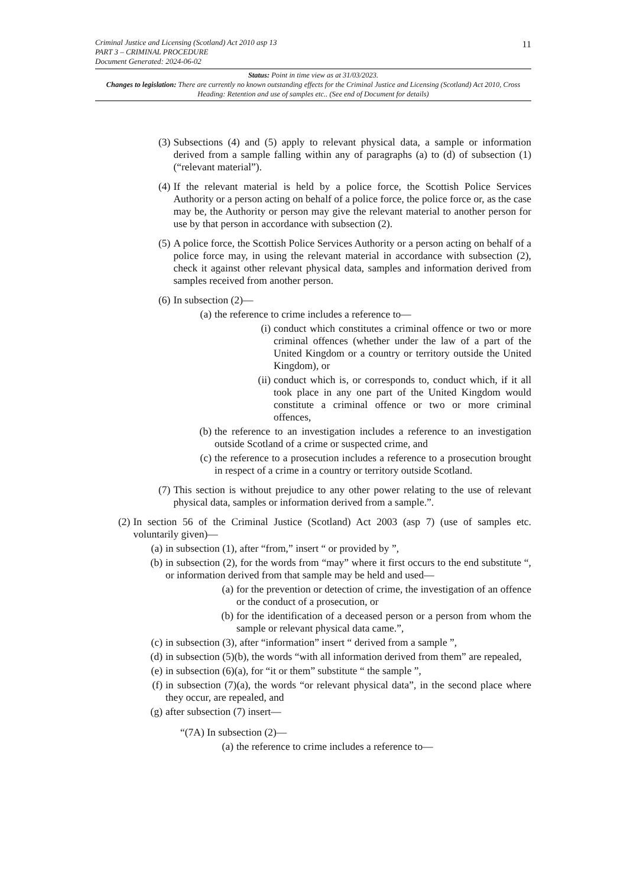Criminal Justice and Licensing (Scotland) Act 2010 asp 13
PART 3 – CRIMINAL PROCEDURE
Document Generated: 2024-06-02
11
Status: Point in time view as at 31/03/2023.
Changes to legislation: There are currently no known outstanding effects for the Criminal Justice and Licensing (Scotland) Act 2010, Cross Heading: Retention and use of samples etc.. (See end of Document for details)
(3) Subsections (4) and (5) apply to relevant physical data, a sample or information derived from a sample falling within any of paragraphs (a) to (d) of subsection (1) (“relevant material”).
(4) If the relevant material is held by a police force, the Scottish Police Services Authority or a person acting on behalf of a police force, the police force or, as the case may be, the Authority or person may give the relevant material to another person for use by that person in accordance with subsection (2).
(5) A police force, the Scottish Police Services Authority or a person acting on behalf of a police force may, in using the relevant material in accordance with subsection (2), check it against other relevant physical data, samples and information derived from samples received from another person.
(6) In subsection (2)—
(a) the reference to crime includes a reference to—
(i) conduct which constitutes a criminal offence or two or more criminal offences (whether under the law of a part of the United Kingdom or a country or territory outside the United Kingdom), or
(ii) conduct which is, or corresponds to, conduct which, if it all took place in any one part of the United Kingdom would constitute a criminal offence or two or more criminal offences,
(b) the reference to an investigation includes a reference to an investigation outside Scotland of a crime or suspected crime, and
(c) the reference to a prosecution includes a reference to a prosecution brought in respect of a crime in a country or territory outside Scotland.
(7) This section is without prejudice to any other power relating to the use of relevant physical data, samples or information derived from a sample.”.
(2) In section 56 of the Criminal Justice (Scotland) Act 2003 (asp 7) (use of samples etc. voluntarily given)—
(a) in subsection (1), after “from,” insert “ or provided by ”,
(b) in subsection (2), for the words from “may” where it first occurs to the end substitute “, or information derived from that sample may be held and used—
(a) for the prevention or detection of crime, the investigation of an offence or the conduct of a prosecution, or
(b) for the identification of a deceased person or a person from whom the sample or relevant physical data came.”,
(c) in subsection (3), after “information” insert “ derived from a sample ”,
(d) in subsection (5)(b), the words “with all information derived from them” are repealed,
(e) in subsection (6)(a), for “it or them” substitute “ the sample ”,
(f) in subsection (7)(a), the words “or relevant physical data”, in the second place where they occur, are repealed, and
(g) after subsection (7) insert—
“(7A) In subsection (2)—
(a) the reference to crime includes a reference to—